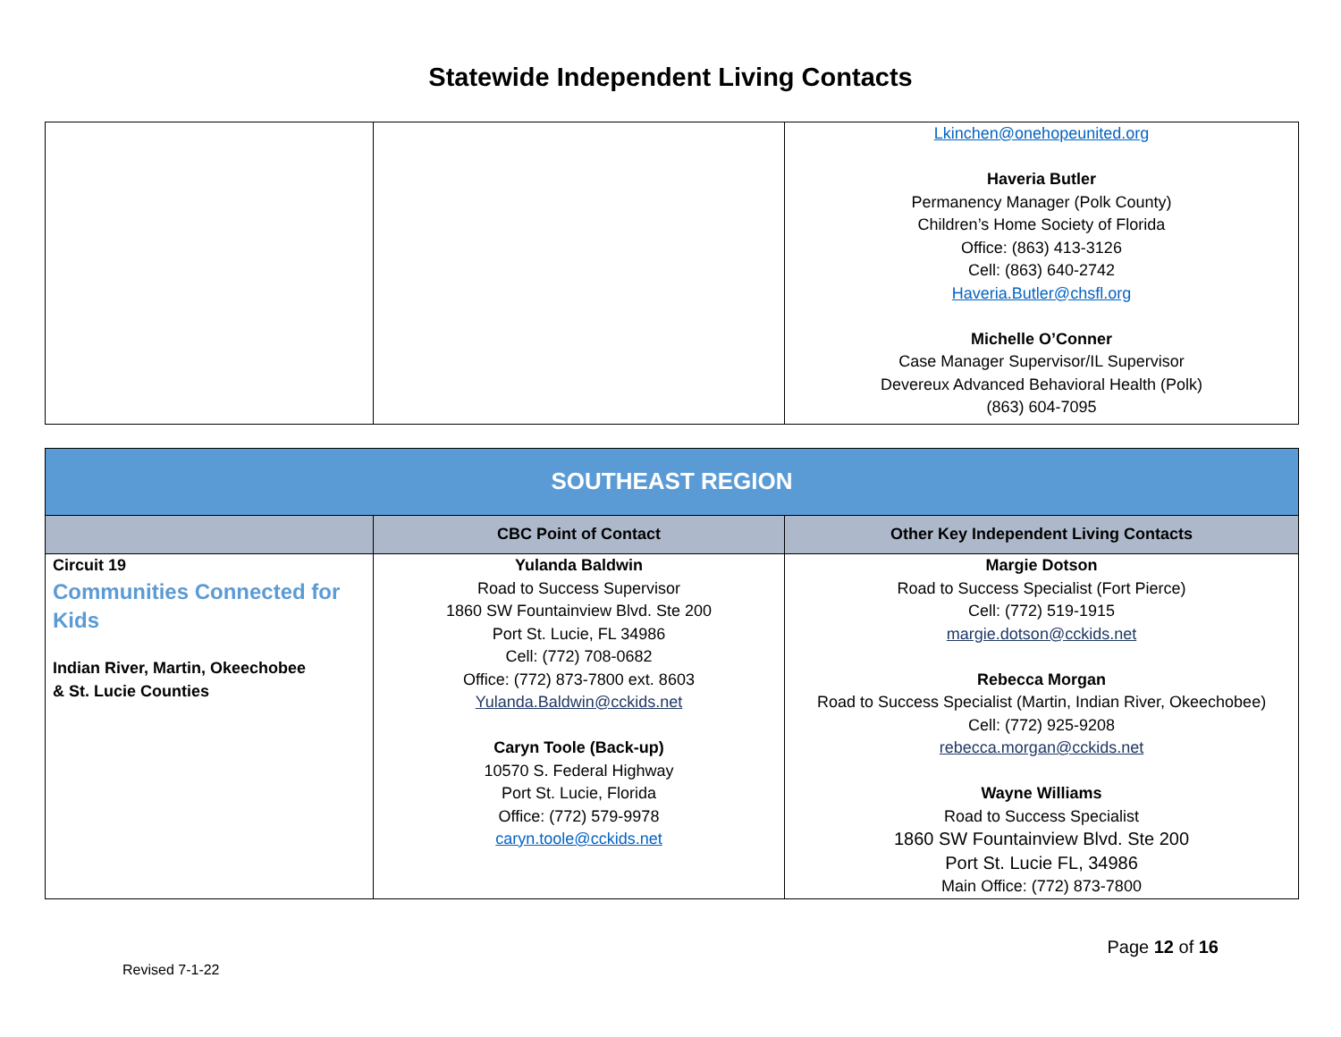Statewide Independent Living Contacts
| | | Lkinchen@onehopeunited.org Haveria Butler Permanency Manager (Polk County) Children’s Home Society of Florida Office: (863) 413-3126 Cell: (863) 640-2742 Haveria.Butler@chsfl.org Michelle O’Conner Case Manager Supervisor/IL Supervisor Devereux Advanced Behavioral Health (Polk) (863) 604-7095 |
| SOUTHEAST REGION | | |
| | CBC Point of Contact | Other Key Independent Living Contacts |
| Circuit 19 Communities Connected for Kids Indian River, Martin, Okeechobee & St. Lucie Counties | Yulanda Baldwin Road to Success Supervisor 1860 SW Fountainview Blvd. Ste 200 Port St. Lucie, FL 34986 Cell: (772) 708-0682 Office: (772) 873-7800 ext. 8603 Yulanda.Baldwin@cckids.net Caryn Toole (Back-up) 10570 S. Federal Highway Port St. Lucie, Florida Office: (772) 579-9978 caryn.toole@cckids.net | Margie Dotson Road to Success Specialist (Fort Pierce) Cell: (772) 519-1915 margie.dotson@cckids.net Rebecca Morgan Road to Success Specialist (Martin, Indian River, Okeechobee) Cell: (772) 925-9208 rebecca.morgan@cckids.net Wayne Williams Road to Success Specialist 1860 SW Fountainview Blvd. Ste 200 Port St. Lucie FL, 34986 Main Office: (772) 873-7800 |
Revised 7-1-22 Page 12 of 16